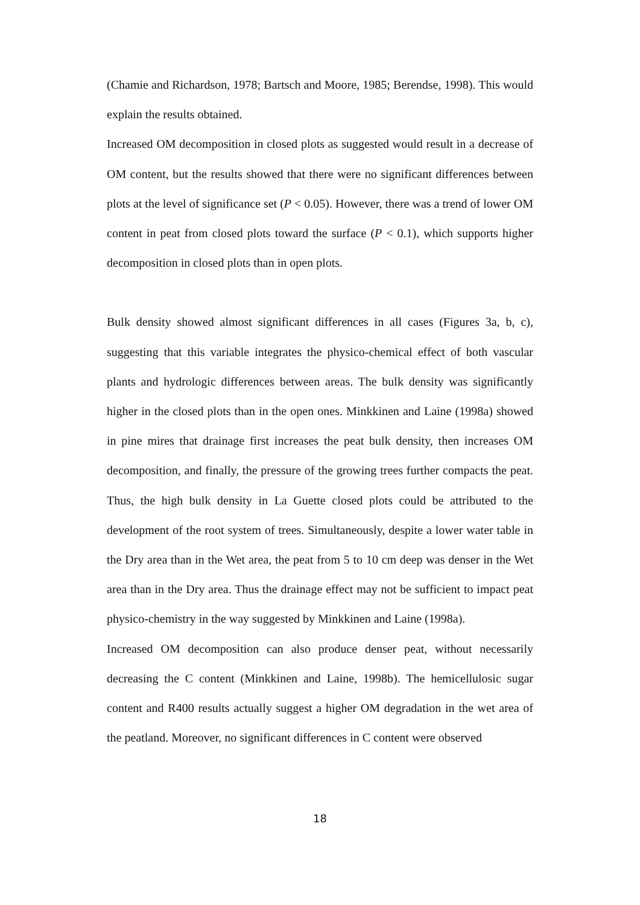(Chamie and Richardson, 1978; Bartsch and Moore, 1985; Berendse, 1998). This would explain the results obtained.
Increased OM decomposition in closed plots as suggested would result in a decrease of OM content, but the results showed that there were no significant differences between plots at the level of significance set (P < 0.05). However, there was a trend of lower OM content in peat from closed plots toward the surface (P < 0.1), which supports higher decomposition in closed plots than in open plots.
Bulk density showed almost significant differences in all cases (Figures 3a, b, c), suggesting that this variable integrates the physico-chemical effect of both vascular plants and hydrologic differences between areas. The bulk density was significantly higher in the closed plots than in the open ones. Minkkinen and Laine (1998a) showed in pine mires that drainage first increases the peat bulk density, then increases OM decomposition, and finally, the pressure of the growing trees further compacts the peat. Thus, the high bulk density in La Guette closed plots could be attributed to the development of the root system of trees. Simultaneously, despite a lower water table in the Dry area than in the Wet area, the peat from 5 to 10 cm deep was denser in the Wet area than in the Dry area. Thus the drainage effect may not be sufficient to impact peat physico-chemistry in the way suggested by Minkkinen and Laine (1998a).
Increased OM decomposition can also produce denser peat, without necessarily decreasing the C content (Minkkinen and Laine, 1998b). The hemicellulosic sugar content and R400 results actually suggest a higher OM degradation in the wet area of the peatland. Moreover, no significant differences in C content were observed
18